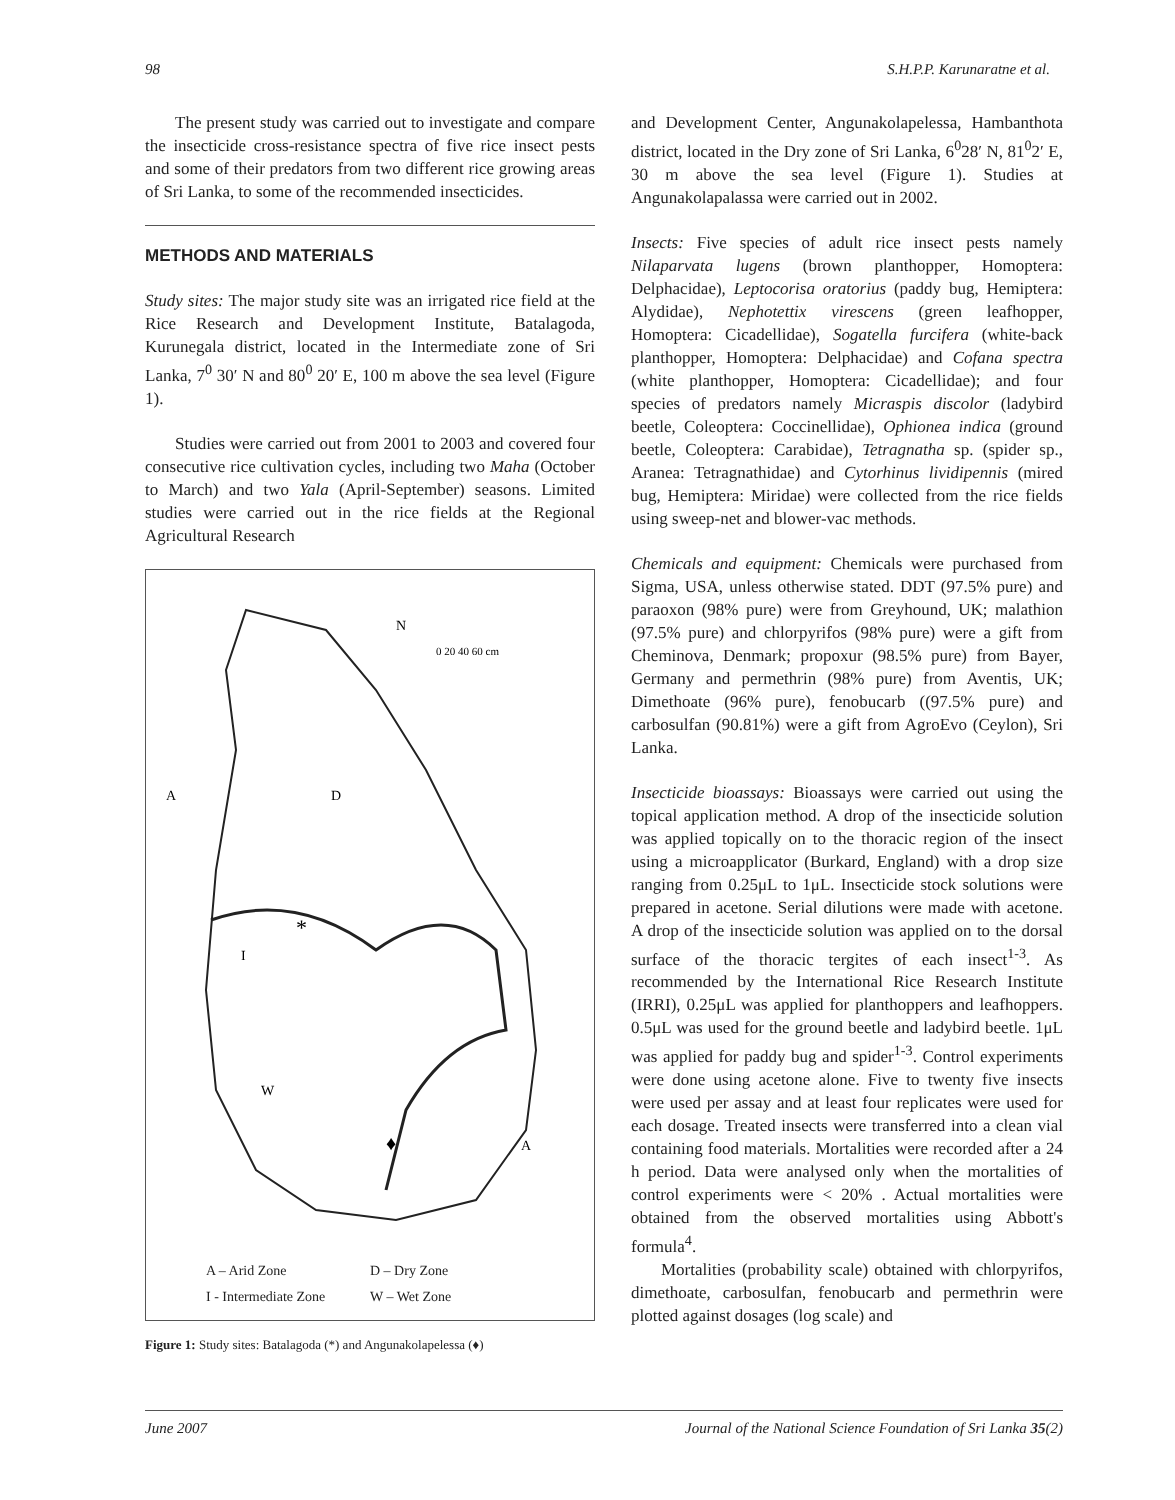98 S.H.P.P. Karunaratne et al.
The present study was carried out to investigate and compare the insecticide cross-resistance spectra of five rice insect pests and some of their predators from two different rice growing areas of Sri Lanka, to some of the recommended insecticides.
METHODS AND MATERIALS
Study sites: The major study site was an irrigated rice field at the Rice Research and Development Institute, Batalagoda, Kurunegala district, located in the Intermediate zone of Sri Lanka, 7<sup>0</sup> 30′ N and 80<sup>0</sup> 20′ E, 100 m above the sea level (Figure 1).
Studies were carried out from 2001 to 2003 and covered four consecutive rice cultivation cycles, including two Maha (October to March) and two Yala (April-September) seasons. Limited studies were carried out in the rice fields at the Regional Agricultural Research
N
0 20 40 60 cm
D
I
*
W
♦
A
A
A – Arid Zone D – Dry Zone I - Intermediate Zone W – Wet Zone
Figure 1: Study sites: Batalagoda (*) and Angunakolapelessa (♦)
and Development Center, Angunakolapelessa, Hambanthota district, located in the Dry zone of Sri Lanka, 6<sup>0</sup>28′ N, 81<sup>0</sup>2′ E, 30 m above the sea level (Figure 1). Studies at Angunakolapalassa were carried out in 2002.
Insects: Five species of adult rice insect pests namely Nilaparvata lugens (brown planthopper, Homoptera: Delphacidae), Leptocorisa oratorius (paddy bug, Hemiptera: Alydidae), Nephotettix virescens (green leafhopper, Homoptera: Cicadellidae), Sogatella furcifera (white-back planthopper, Homoptera: Delphacidae) and Cofana spectra (white planthopper, Homoptera: Cicadellidae); and four species of predators namely Micraspis discolor (ladybird beetle, Coleoptera: Coccinellidae), Ophionea indica (ground beetle, Coleoptera: Carabidae), Tetragnatha sp. (spider sp., Aranea: Tetragnathidae) and Cytorhinus lividipennis (mired bug, Hemiptera: Miridae) were collected from the rice fields using sweep-net and blower-vac methods.
Chemicals and equipment: Chemicals were purchased from Sigma, USA, unless otherwise stated. DDT (97.5% pure) and paraoxon (98% pure) were from Greyhound, UK; malathion (97.5% pure) and chlorpyrifos (98% pure) were a gift from Cheminova, Denmark; propoxur (98.5% pure) from Bayer, Germany and permethrin (98% pure) from Aventis, UK; Dimethoate (96% pure), fenobucarb ((97.5% pure) and carbosulfan (90.81%) were a gift from AgroEvo (Ceylon), Sri Lanka.
Insecticide bioassays: Bioassays were carried out using the topical application method. A drop of the insecticide solution was applied topically on to the thoracic region of the insect using a microapplicator (Burkard, England) with a drop size ranging from 0.25μL to 1μL. Insecticide stock solutions were prepared in acetone. Serial dilutions were made with acetone. A drop of the insecticide solution was applied on to the dorsal surface of the thoracic tergites of each insect<sup>1-3</sup>. As recommended by the International Rice Research Institute (IRRI), 0.25μL was applied for planthoppers and leafhoppers. 0.5μL was used for the ground beetle and ladybird beetle. 1μL was applied for paddy bug and spider<sup>1-3</sup>. Control experiments were done using acetone alone. Five to twenty five insects were used per assay and at least four replicates were used for each dosage. Treated insects were transferred into a clean vial containing food materials. Mortalities were recorded after a 24 h period. Data were analysed only when the mortalities of control experiments were < 20% . Actual mortalities were obtained from the observed mortalities using Abbott's formula<sup>4</sup>.
Mortalities (probability scale) obtained with chlorpyrifos, dimethoate, carbosulfan, fenobucarb and permethrin were plotted against dosages (log scale) and
June 2007 Journal of the National Science Foundation of Sri Lanka 35(2)